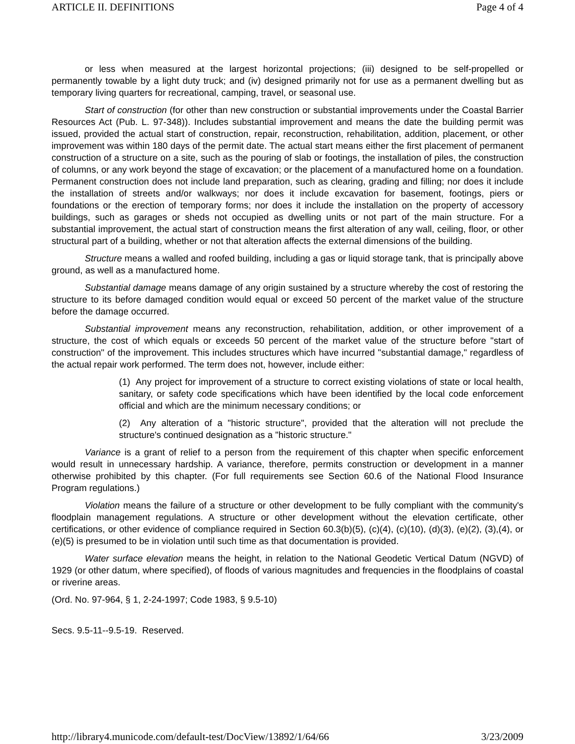ARTICLE II. DEFINITIONS Page 4 of 4
or less when measured at the largest horizontal projections; (iii) designed to be self-propelled or permanently towable by a light duty truck; and (iv) designed primarily not for use as a permanent dwelling but as temporary living quarters for recreational, camping, travel, or seasonal use.
Start of construction (for other than new construction or substantial improvements under the Coastal Barrier Resources Act (Pub. L. 97-348)). Includes substantial improvement and means the date the building permit was issued, provided the actual start of construction, repair, reconstruction, rehabilitation, addition, placement, or other improvement was within 180 days of the permit date. The actual start means either the first placement of permanent construction of a structure on a site, such as the pouring of slab or footings, the installation of piles, the construction of columns, or any work beyond the stage of excavation; or the placement of a manufactured home on a foundation. Permanent construction does not include land preparation, such as clearing, grading and filling; nor does it include the installation of streets and/or walkways; nor does it include excavation for basement, footings, piers or foundations or the erection of temporary forms; nor does it include the installation on the property of accessory buildings, such as garages or sheds not occupied as dwelling units or not part of the main structure. For a substantial improvement, the actual start of construction means the first alteration of any wall, ceiling, floor, or other structural part of a building, whether or not that alteration affects the external dimensions of the building.
Structure means a walled and roofed building, including a gas or liquid storage tank, that is principally above ground, as well as a manufactured home.
Substantial damage means damage of any origin sustained by a structure whereby the cost of restoring the structure to its before damaged condition would equal or exceed 50 percent of the market value of the structure before the damage occurred.
Substantial improvement means any reconstruction, rehabilitation, addition, or other improvement of a structure, the cost of which equals or exceeds 50 percent of the market value of the structure before "start of construction" of the improvement. This includes structures which have incurred "substantial damage," regardless of the actual repair work performed. The term does not, however, include either:
(1) Any project for improvement of a structure to correct existing violations of state or local health, sanitary, or safety code specifications which have been identified by the local code enforcement official and which are the minimum necessary conditions; or
(2) Any alteration of a "historic structure", provided that the alteration will not preclude the structure's continued designation as a "historic structure."
Variance is a grant of relief to a person from the requirement of this chapter when specific enforcement would result in unnecessary hardship. A variance, therefore, permits construction or development in a manner otherwise prohibited by this chapter. (For full requirements see Section 60.6 of the National Flood Insurance Program regulations.)
Violation means the failure of a structure or other development to be fully compliant with the community's floodplain management regulations. A structure or other development without the elevation certificate, other certifications, or other evidence of compliance required in Section 60.3(b)(5), (c)(4), (c)(10), (d)(3), (e)(2), (3),(4), or (e)(5) is presumed to be in violation until such time as that documentation is provided.
Water surface elevation means the height, in relation to the National Geodetic Vertical Datum (NGVD) of 1929 (or other datum, where specified), of floods of various magnitudes and frequencies in the floodplains of coastal or riverine areas.
(Ord. No. 97-964, § 1, 2-24-1997; Code 1983, § 9.5-10)
Secs. 9.5-11--9.5-19. Reserved.
http://library4.municode.com/default-test/DocView/13892/1/64/66 3/23/2009